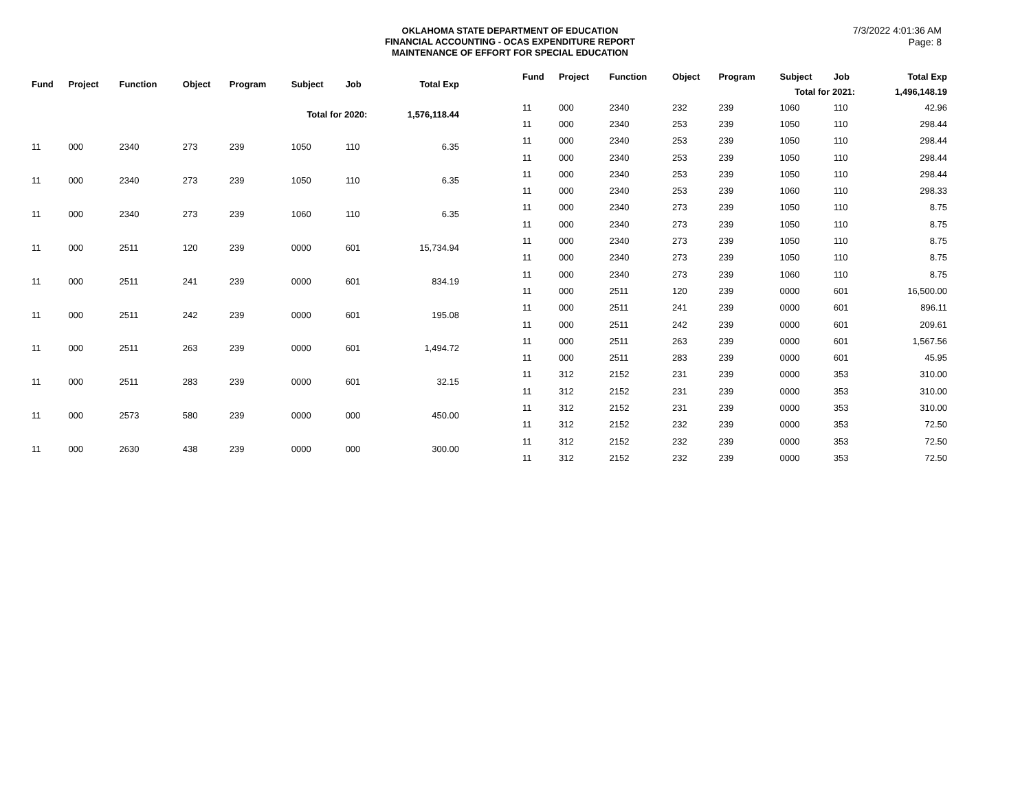OKLAHOMA STATE DEPARTMENT OF EDUCATION
FINANCIAL ACCOUNTING - OCAS EXPENDITURE REPORT
MAINTENANCE OF EFFORT FOR SPECIAL EDUCATION
7/3/2022 4:01:36 AM
Page: 8
| Fund | Project | Function | Object | Program | Subject | Job | Total Exp |
| --- | --- | --- | --- | --- | --- | --- | --- |
| Total for 2020: | | | | | | | 1,576,118.44 |
| 11 | 000 | 2340 | 273 | 239 | 1050 | 110 | 6.35 |
| 11 | 000 | 2340 | 273 | 239 | 1050 | 110 | 6.35 |
| 11 | 000 | 2340 | 273 | 239 | 1060 | 110 | 6.35 |
| 11 | 000 | 2511 | 120 | 239 | 0000 | 601 | 15,734.94 |
| 11 | 000 | 2511 | 241 | 239 | 0000 | 601 | 834.19 |
| 11 | 000 | 2511 | 242 | 239 | 0000 | 601 | 195.08 |
| 11 | 000 | 2511 | 263 | 239 | 0000 | 601 | 1,494.72 |
| 11 | 000 | 2511 | 283 | 239 | 0000 | 601 | 32.15 |
| 11 | 000 | 2573 | 580 | 239 | 0000 | 000 | 450.00 |
| 11 | 000 | 2630 | 438 | 239 | 0000 | 000 | 300.00 |
| Fund | Project | Function | Object | Program | Subject | Job | Total Exp |
| --- | --- | --- | --- | --- | --- | --- | --- |
| Total for 2021: | | | | | | | 1,496,148.19 |
| 11 | 000 | 2340 | 232 | 239 | 1060 | 110 | 42.96 |
| 11 | 000 | 2340 | 253 | 239 | 1050 | 110 | 298.44 |
| 11 | 000 | 2340 | 253 | 239 | 1050 | 110 | 298.44 |
| 11 | 000 | 2340 | 253 | 239 | 1050 | 110 | 298.44 |
| 11 | 000 | 2340 | 253 | 239 | 1050 | 110 | 298.44 |
| 11 | 000 | 2340 | 253 | 239 | 1060 | 110 | 298.33 |
| 11 | 000 | 2340 | 273 | 239 | 1050 | 110 | 8.75 |
| 11 | 000 | 2340 | 273 | 239 | 1050 | 110 | 8.75 |
| 11 | 000 | 2340 | 273 | 239 | 1050 | 110 | 8.75 |
| 11 | 000 | 2340 | 273 | 239 | 1050 | 110 | 8.75 |
| 11 | 000 | 2340 | 273 | 239 | 1060 | 110 | 8.75 |
| 11 | 000 | 2511 | 120 | 239 | 0000 | 601 | 16,500.00 |
| 11 | 000 | 2511 | 241 | 239 | 0000 | 601 | 896.11 |
| 11 | 000 | 2511 | 242 | 239 | 0000 | 601 | 209.61 |
| 11 | 000 | 2511 | 263 | 239 | 0000 | 601 | 1,567.56 |
| 11 | 000 | 2511 | 283 | 239 | 0000 | 601 | 45.95 |
| 11 | 312 | 2152 | 231 | 239 | 0000 | 353 | 310.00 |
| 11 | 312 | 2152 | 231 | 239 | 0000 | 353 | 310.00 |
| 11 | 312 | 2152 | 231 | 239 | 0000 | 353 | 310.00 |
| 11 | 312 | 2152 | 232 | 239 | 0000 | 353 | 72.50 |
| 11 | 312 | 2152 | 232 | 239 | 0000 | 353 | 72.50 |
| 11 | 312 | 2152 | 232 | 239 | 0000 | 353 | 72.50 |